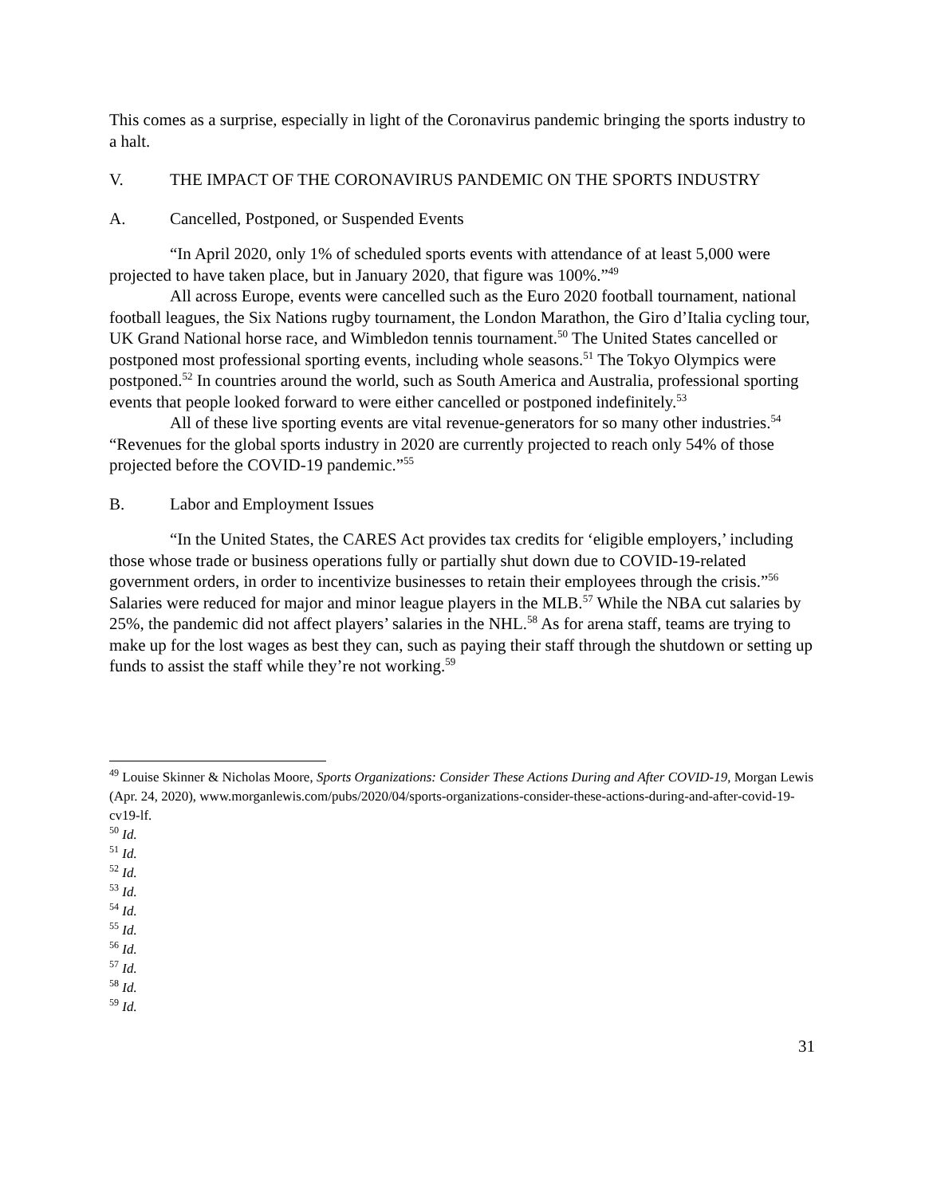This comes as a surprise, especially in light of the Coronavirus pandemic bringing the sports industry to a halt.
V. THE IMPACT OF THE CORONAVIRUS PANDEMIC ON THE SPORTS INDUSTRY
A. Cancelled, Postponed, or Suspended Events
“In April 2020, only 1% of scheduled sports events with attendance of at least 5,000 were projected to have taken place, but in January 2020, that figure was 100%.”<sup>49</sup>
All across Europe, events were cancelled such as the Euro 2020 football tournament, national football leagues, the Six Nations rugby tournament, the London Marathon, the Giro d’Italia cycling tour, UK Grand National horse race, and Wimbledon tennis tournament.<sup>50</sup> The United States cancelled or postponed most professional sporting events, including whole seasons.<sup>51</sup> The Tokyo Olympics were postponed.<sup>52</sup> In countries around the world, such as South America and Australia, professional sporting events that people looked forward to were either cancelled or postponed indefinitely.<sup>53</sup>
All of these live sporting events are vital revenue-generators for so many other industries.<sup>54</sup> “Revenues for the global sports industry in 2020 are currently projected to reach only 54% of those projected before the COVID-19 pandemic.”<sup>55</sup>
B. Labor and Employment Issues
“In the United States, the CARES Act provides tax credits for ‘eligible employers,’ including those whose trade or business operations fully or partially shut down due to COVID-19-related government orders, in order to incentivize businesses to retain their employees through the crisis.”<sup>56</sup> Salaries were reduced for major and minor league players in the MLB.<sup>57</sup> While the NBA cut salaries by 25%, the pandemic did not affect players’ salaries in the NHL.<sup>58</sup> As for arena staff, teams are trying to make up for the lost wages as best they can, such as paying their staff through the shutdown or setting up funds to assist the staff while they’re not working.<sup>59</sup>
<sup>49</sup> Louise Skinner & Nicholas Moore, Sports Organizations: Consider These Actions During and After COVID-19, Morgan Lewis (Apr. 24, 2020), www.morganlewis.com/pubs/2020/04/sports-organizations-consider-these-actions-during-and-after-covid-19-cv19-lf.
<sup>50</sup> Id.
<sup>51</sup> Id.
<sup>52</sup> Id.
<sup>53</sup> Id.
<sup>54</sup> Id.
<sup>55</sup> Id.
<sup>56</sup> Id.
<sup>57</sup> Id.
<sup>58</sup> Id.
<sup>59</sup> Id.
31